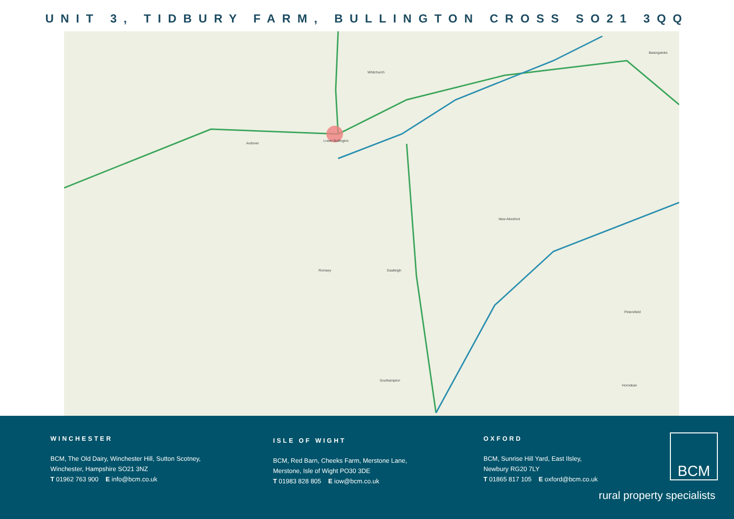UNIT 3, TIDBURY FARM, BULLINGTON CROSS SO21 3QQ
Whitchurch
Lower Bullington
Basingstoke
Andover
Petersfield
Southampton
Eastleigh
New Alresford
Romsey
Horndean
WINCHESTER
BCM, The Old Dairy, Winchester Hill, Sutton Scotney,
Winchester, Hampshire SO21 3NZ
T 01962 763 900 E info@bcm.co.uk
ISLE OF WIGHT
BCM, Red Barn, Cheeks Farm, Merstone Lane,
Merstone, Isle of Wight PO30 3DE
T 01983 828 805 E iow@bcm.co.uk
OXFORD
BCM, Sunrise Hill Yard, East Ilsley,
Newbury RG20 7LY
T 01865 817 105 E oxford@bcm.co.uk
BCM
rural property specialists